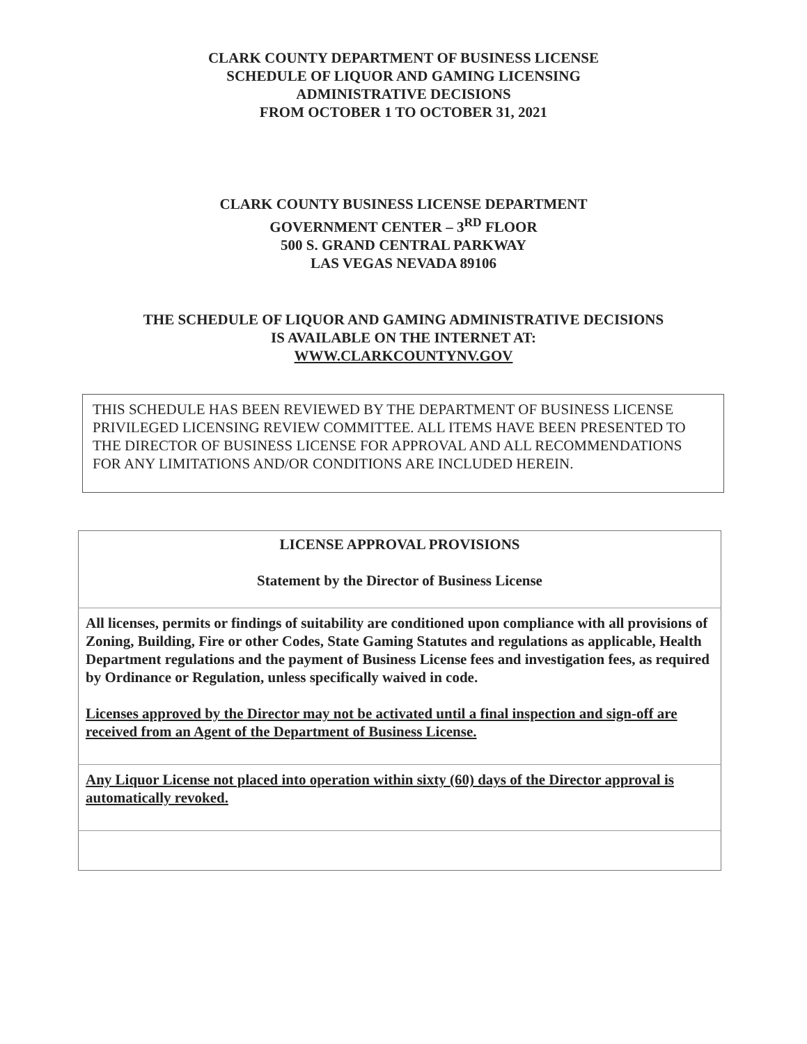CLARK COUNTY DEPARTMENT OF BUSINESS LICENSE
SCHEDULE OF LIQUOR AND GAMING LICENSING
ADMINISTRATIVE DECISIONS
FROM OCTOBER 1 TO OCTOBER 31, 2021
CLARK COUNTY BUSINESS LICENSE DEPARTMENT
GOVERNMENT CENTER – 3<sup>RD</sup> FLOOR
500 S. GRAND CENTRAL PARKWAY
LAS VEGAS NEVADA 89106
THE SCHEDULE OF LIQUOR AND GAMING ADMINISTRATIVE DECISIONS
IS AVAILABLE ON THE INTERNET AT:
WWW.CLARKCOUNTYNV.GOV
THIS SCHEDULE HAS BEEN REVIEWED BY THE DEPARTMENT OF BUSINESS LICENSE PRIVILEGED LICENSING REVIEW COMMITTEE. ALL ITEMS HAVE BEEN PRESENTED TO THE DIRECTOR OF BUSINESS LICENSE FOR APPROVAL AND ALL RECOMMENDATIONS FOR ANY LIMITATIONS AND/OR CONDITIONS ARE INCLUDED HEREIN.
| LICENSE APPROVAL PROVISIONS Statement by the Director of Business License |
| --- |
| All licenses, permits or findings of suitability are conditioned upon compliance with all provisions of Zoning, Building, Fire or other Codes, State Gaming Statutes and regulations as applicable, Health Department regulations and the payment of Business License fees and investigation fees, as required by Ordinance or Regulation, unless specifically waived in code. Licenses approved by the Director may not be activated until a final inspection and sign-off are received from an Agent of the Department of Business License. |
| Any Liquor License not placed into operation within sixty (60) days of the Director approval is automatically revoked. |